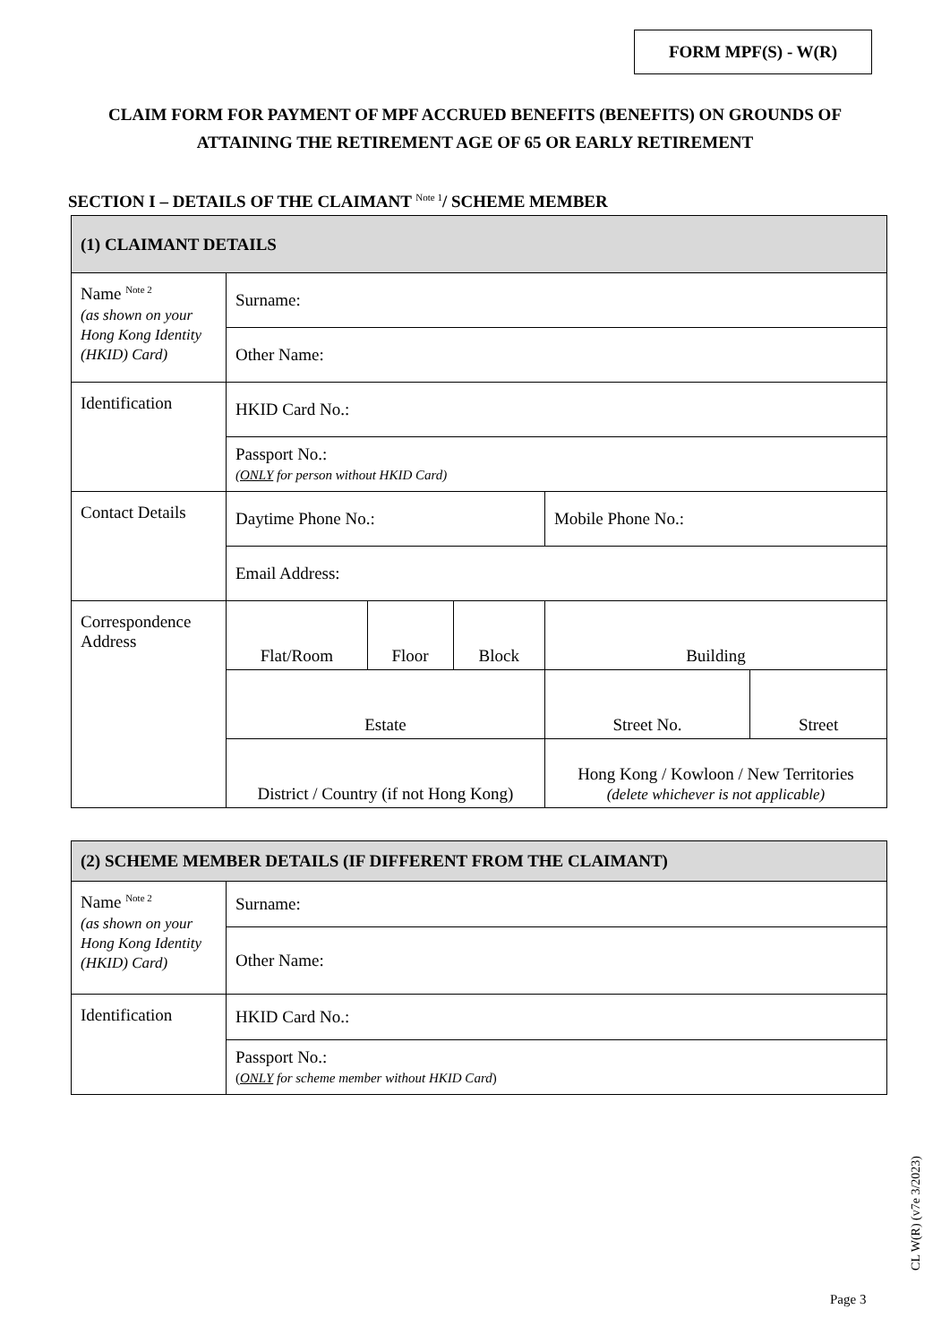FORM MPF(S) - W(R)
CLAIM FORM FOR PAYMENT OF MPF ACCRUED BENEFITS (BENEFITS) ON GROUNDS OF
ATTAINING THE RETIREMENT AGE OF 65 OR EARLY RETIREMENT
SECTION I – DETAILS OF THE CLAIMANT <sup>Note 1</sup>/ SCHEME MEMBER
| (1) CLAIMANT DETAILS | | | | | |
| Name <sup>Note 2</sup> (as shown on your Hong Kong Identity (HKID) Card) | Surname: | | | | |
| | Other Name: | | | | |
| Identification | HKID Card No.: | | | | |
| | Passport No.: ( ONLY for person without HKID Card) | | | | |
| Contact Details | Daytime Phone No.: | | | Mobile Phone No.: | |
| | Email Address: | | | | |
| Correspondence Address | Flat/Room | Floor | Block | Building | |
| | Estate | | | Street No. | Street |
| | District / Country (if not Hong Kong) | | | Hong Kong / Kowloon / New Territories (delete whichever is not applicable) | |
| (2) SCHEME MEMBER DETAILS (IF DIFFERENT FROM THE CLAIMANT) | |
| Name <sup>Note 2</sup> (as shown on your Hong Kong Identity (HKID) Card) | Surname: |
| | Other Name: |
| Identification | HKID Card No.: |
| | Passport No.: ( ONLY for scheme member without HKID Card ) |
CL W(R) (v7e 3/2023)
Page 3